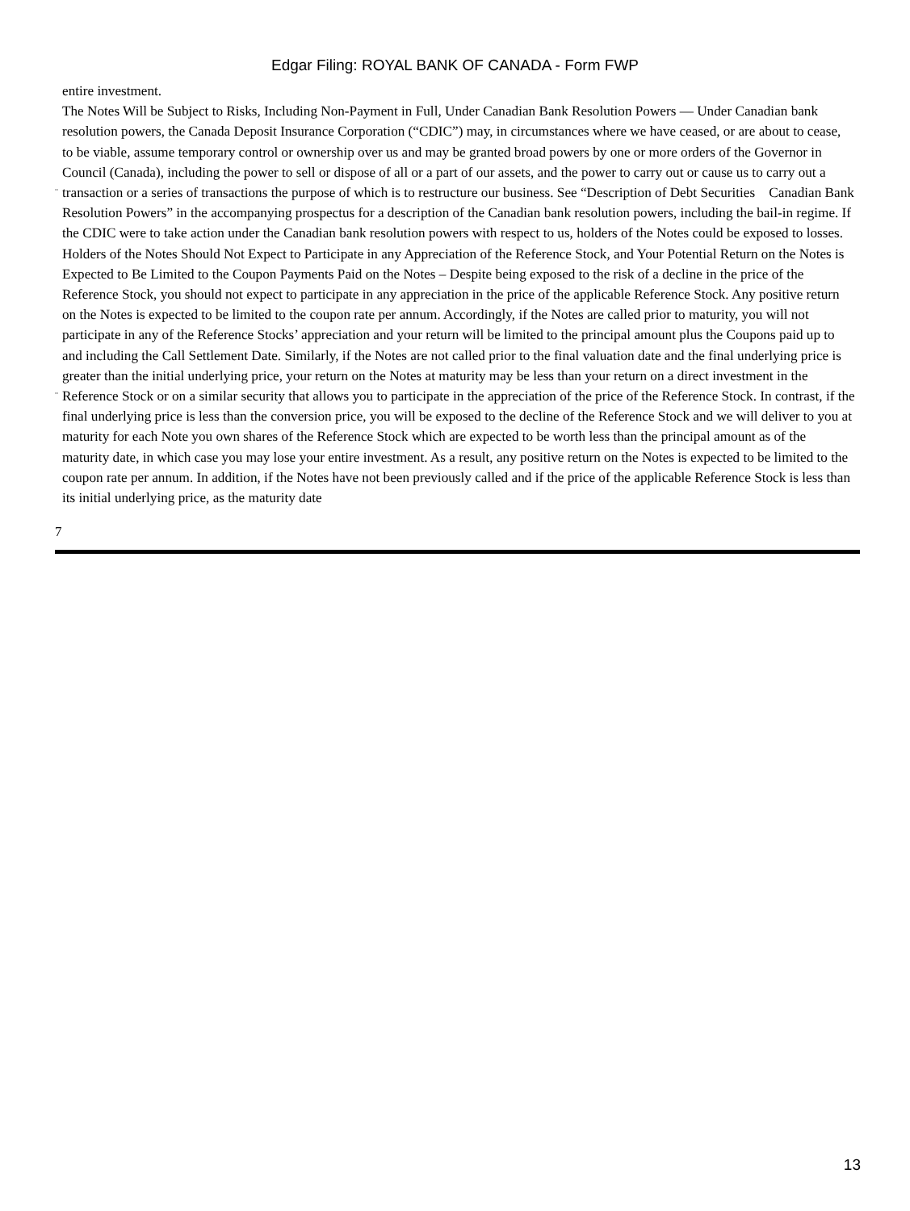Edgar Filing: ROYAL BANK OF CANADA - Form FWP
entire investment.
¨ The Notes Will be Subject to Risks, Including Non-Payment in Full, Under Canadian Bank Resolution Powers — Under Canadian bank resolution powers, the Canada Deposit Insurance Corporation (“CDIC”) may, in circumstances where we have ceased, or are about to cease, to be viable, assume temporary control or ownership over us and may be granted broad powers by one or more orders of the Governor in Council (Canada), including the power to sell or dispose of all or a part of our assets, and the power to carry out or cause us to carry out a transaction or a series of transactions the purpose of which is to restructure our business. See “Description of Debt Securities Canadian Bank Resolution Powers” in the accompanying prospectus for a description of the Canadian bank resolution powers, including the bail-in regime. If the CDIC were to take action under the Canadian bank resolution powers with respect to us, holders of the Notes could be exposed to losses.
¨ Holders of the Notes Should Not Expect to Participate in any Appreciation of the Reference Stock, and Your Potential Return on the Notes is Expected to Be Limited to the Coupon Payments Paid on the Notes – Despite being exposed to the risk of a decline in the price of the Reference Stock, you should not expect to participate in any appreciation in the price of the applicable Reference Stock. Any positive return on the Notes is expected to be limited to the coupon rate per annum. Accordingly, if the Notes are called prior to maturity, you will not participate in any of the Reference Stocks’ appreciation and your return will be limited to the principal amount plus the Coupons paid up to and including the Call Settlement Date. Similarly, if the Notes are not called prior to the final valuation date and the final underlying price is greater than the initial underlying price, your return on the Notes at maturity may be less than your return on a direct investment in the Reference Stock or on a similar security that allows you to participate in the appreciation of the price of the Reference Stock. In contrast, if the final underlying price is less than the conversion price, you will be exposed to the decline of the Reference Stock and we will deliver to you at maturity for each Note you own shares of the Reference Stock which are expected to be worth less than the principal amount as of the maturity date, in which case you may lose your entire investment. As a result, any positive return on the Notes is expected to be limited to the coupon rate per annum. In addition, if the Notes have not been previously called and if the price of the applicable Reference Stock is less than its initial underlying price, as the maturity date
7
13